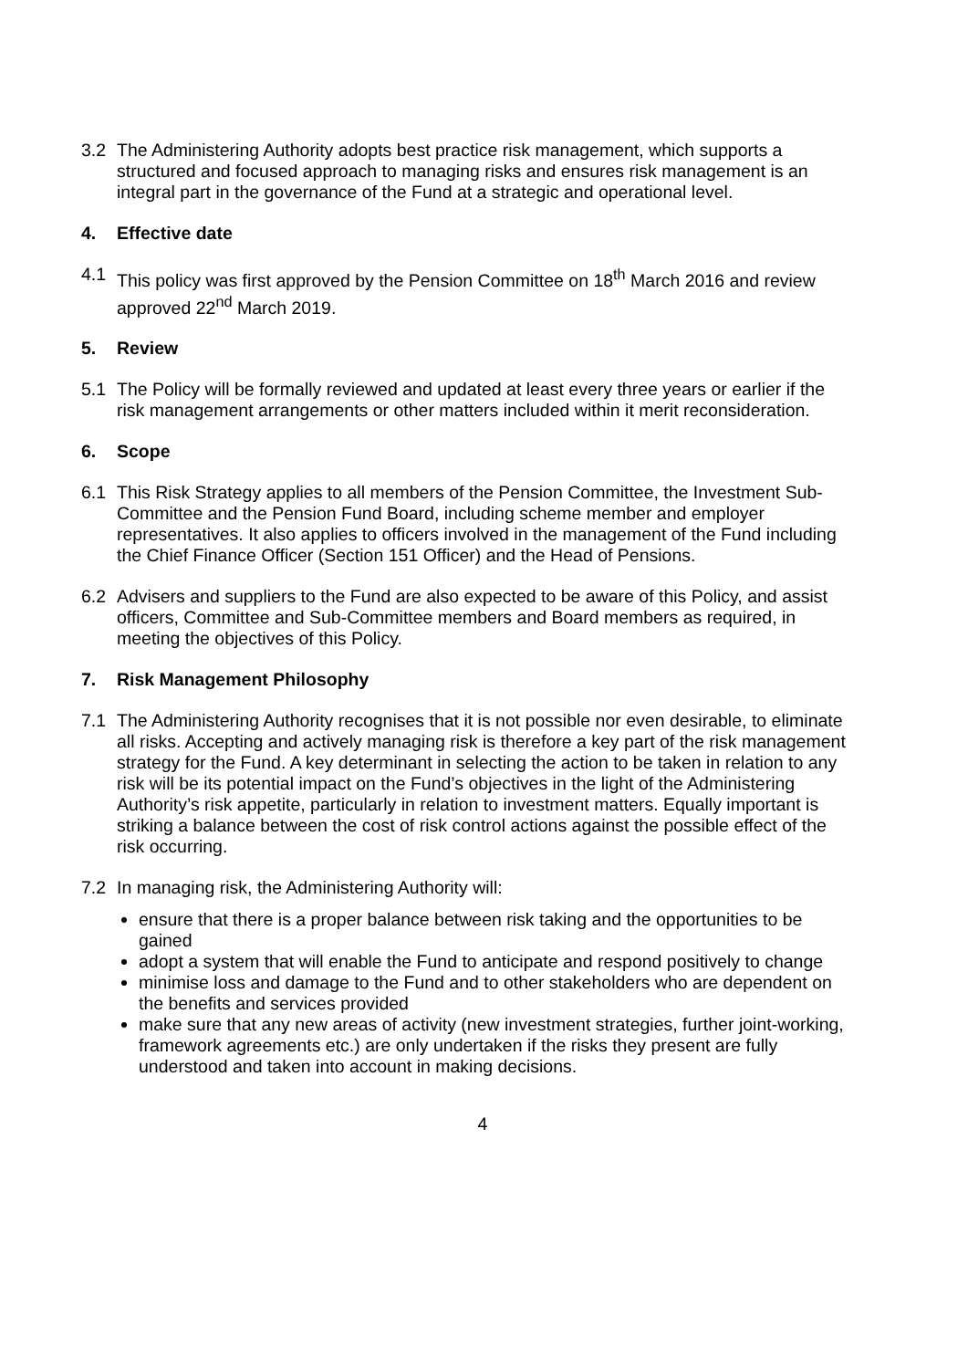3.2 The Administering Authority adopts best practice risk management, which supports a structured and focused approach to managing risks and ensures risk management is an integral part in the governance of the Fund at a strategic and operational level.
4. Effective date
4.1 This policy was first approved by the Pension Committee on 18<sup>th</sup> March 2016 and review approved 22<sup>nd</sup> March 2019.
5. Review
5.1 The Policy will be formally reviewed and updated at least every three years or earlier if the risk management arrangements or other matters included within it merit reconsideration.
6. Scope
6.1 This Risk Strategy applies to all members of the Pension Committee, the Investment Sub-Committee and the Pension Fund Board, including scheme member and employer representatives. It also applies to officers involved in the management of the Fund including the Chief Finance Officer (Section 151 Officer) and the Head of Pensions.
6.2 Advisers and suppliers to the Fund are also expected to be aware of this Policy, and assist officers, Committee and Sub-Committee members and Board members as required, in meeting the objectives of this Policy.
7. Risk Management Philosophy
7.1 The Administering Authority recognises that it is not possible nor even desirable, to eliminate all risks. Accepting and actively managing risk is therefore a key part of the risk management strategy for the Fund. A key determinant in selecting the action to be taken in relation to any risk will be its potential impact on the Fund’s objectives in the light of the Administering Authority’s risk appetite, particularly in relation to investment matters. Equally important is striking a balance between the cost of risk control actions against the possible effect of the risk occurring.
7.2 In managing risk, the Administering Authority will:
ensure that there is a proper balance between risk taking and the opportunities to be gained
adopt a system that will enable the Fund to anticipate and respond positively to change
minimise loss and damage to the Fund and to other stakeholders who are dependent on the benefits and services provided
make sure that any new areas of activity (new investment strategies, further joint-working, framework agreements etc.) are only undertaken if the risks they present are fully understood and taken into account in making decisions.
4